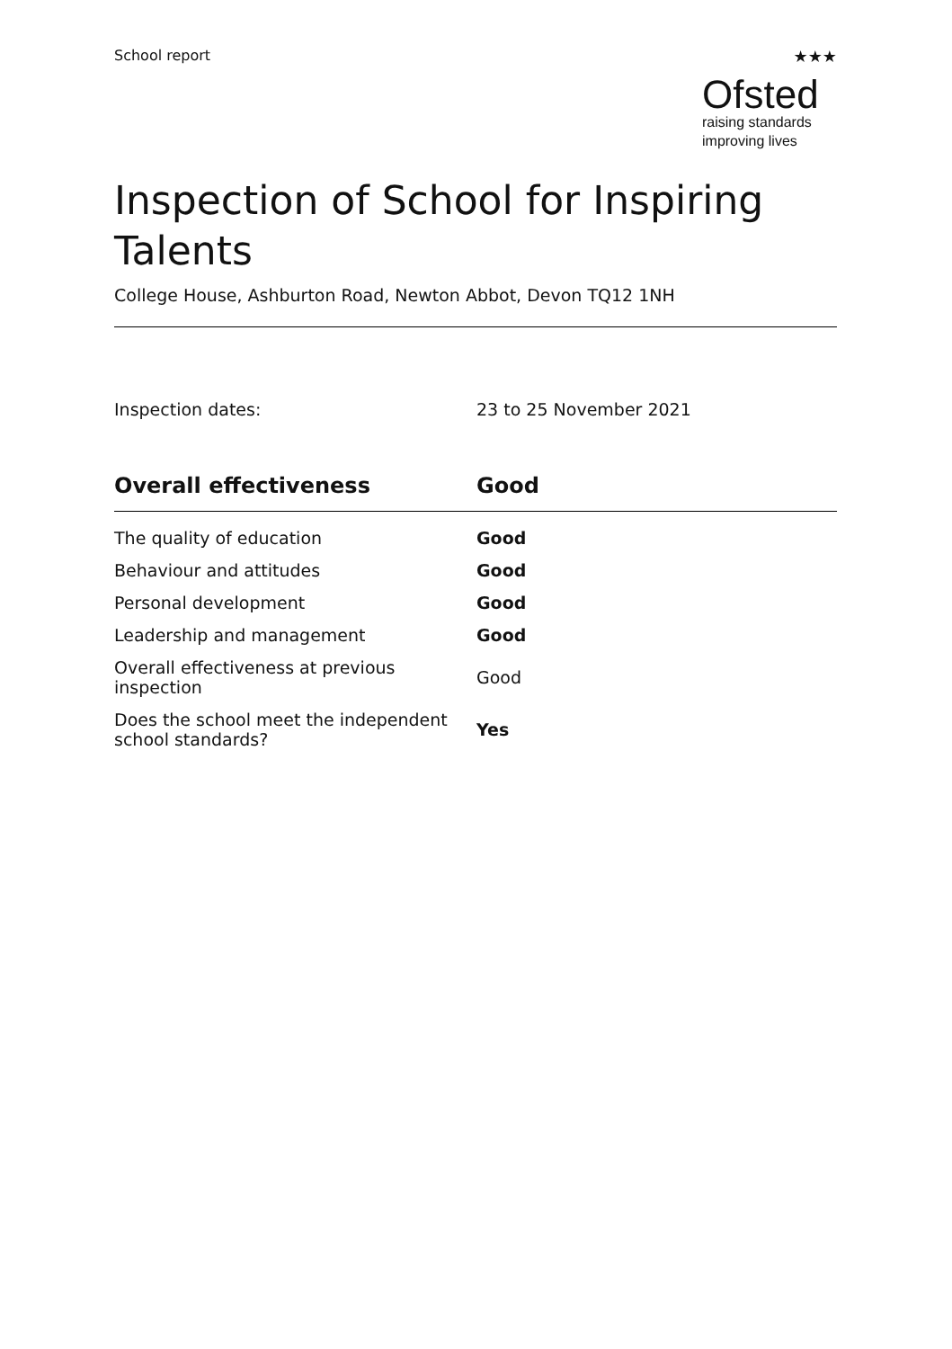School report ★★★
Ofsted
raising standards
improving lives
Inspection of School for Inspiring Talents
College House, Ashburton Road, Newton Abbot, Devon TQ12 1NH
Inspection dates: 23 to 25 November 2021
| Overall effectiveness | Good |
| --- | --- |
| The quality of education | Good |
| Behaviour and attitudes | Good |
| Personal development | Good |
| Leadership and management | Good |
| Overall effectiveness at previous inspection | Good |
| Does the school meet the independent school standards? | Yes |